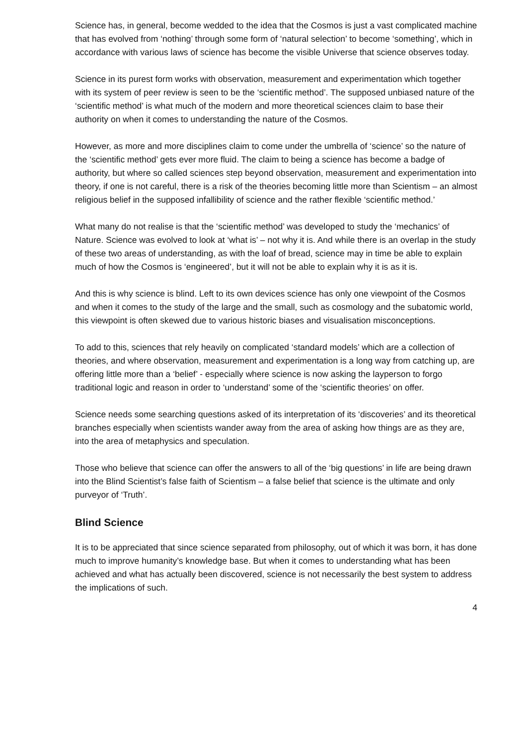Science has, in general, become wedded to the idea that the Cosmos is just a vast complicated machine that has evolved from ‘nothing’ through some form of ‘natural selection’ to become ‘something’, which in accordance with various laws of science has become the visible Universe that science observes today.
Science in its purest form works with observation, measurement and experimentation which together with its system of peer review is seen to be the ‘scientific method’. The supposed unbiased nature of the ‘scientific method’ is what much of the modern and more theoretical sciences claim to base their authority on when it comes to understanding the nature of the Cosmos.
However, as more and more disciplines claim to come under the umbrella of ‘science’ so the nature of the ‘scientific method’ gets ever more fluid. The claim to being a science has become a badge of authority, but where so called sciences step beyond observation, measurement and experimentation into theory, if one is not careful, there is a risk of the theories becoming little more than Scientism – an almost religious belief in the supposed infallibility of science and the rather flexible ‘scientific method.’
What many do not realise is that the ‘scientific method’ was developed to study the ‘mechanics’ of Nature. Science was evolved to look at ‘what is’ – not why it is. And while there is an overlap in the study of these two areas of understanding, as with the loaf of bread, science may in time be able to explain much of how the Cosmos is ‘engineered’, but it will not be able to explain why it is as it is.
And this is why science is blind. Left to its own devices science has only one viewpoint of the Cosmos and when it comes to the study of the large and the small, such as cosmology and the subatomic world, this viewpoint is often skewed due to various historic biases and visualisation misconceptions.
To add to this, sciences that rely heavily on complicated ‘standard models’ which are a collection of theories, and where observation, measurement and experimentation is a long way from catching up, are offering little more than a ‘belief’ - especially where science is now asking the layperson to forgo traditional logic and reason in order to ‘understand’ some of the ‘scientific theories’ on offer.
Science needs some searching questions asked of its interpretation of its ‘discoveries’ and its theoretical branches especially when scientists wander away from the area of asking how things are as they are, into the area of metaphysics and speculation.
Those who believe that science can offer the answers to all of the ‘big questions’ in life are being drawn into the Blind Scientist’s false faith of Scientism – a false belief that science is the ultimate and only purveyor of ‘Truth’.
Blind Science
It is to be appreciated that since science separated from philosophy, out of which it was born, it has done much to improve humanity’s knowledge base. But when it comes to understanding what has been achieved and what has actually been discovered, science is not necessarily the best system to address the implications of such.
4